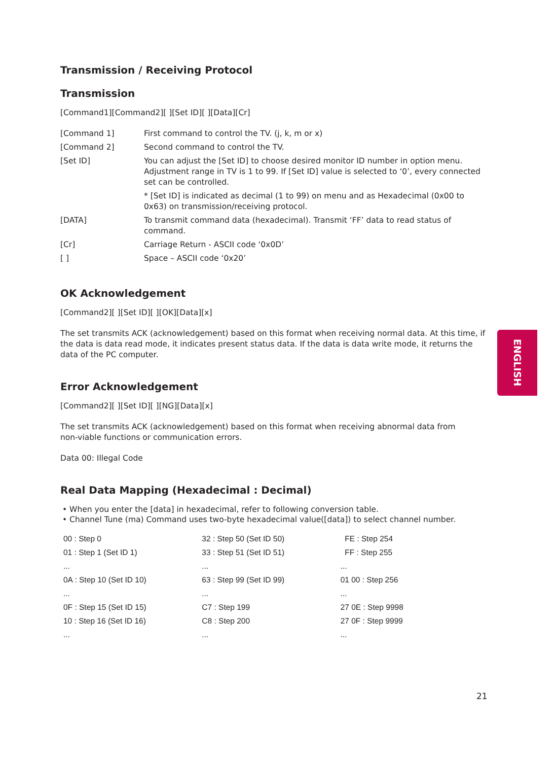Transmission / Receiving Protocol
Transmission
[Command1][Command2][ ][Set ID][ ][Data][Cr]
| [Command 1] | First command to control the TV. (j, k, m or x) |
| [Command 2] | Second command to control the TV. |
| [Set ID] | You can adjust the [Set ID] to choose desired monitor ID number in option menu. Adjustment range in TV is 1 to 99. If [Set ID] value is selected to ‘0’, every connected set can be controlled. * [Set ID] is indicated as decimal (1 to 99) on menu and as Hexadecimal (0x00 to 0x63) on transmission/receiving protocol. |
| [DATA] | To transmit command data (hexadecimal). Transmit ‘FF’ data to read status of command. |
| [Cr] | Carriage Return - ASCII code ‘0x0D’ |
| [ ] | Space – ASCII code ‘0x20’ |
OK Acknowledgement
[Command2][ ][Set ID][ ][OK][Data][x]
The set transmits ACK (acknowledgement) based on this format when receiving normal data. At this time, if the data is data read mode, it indicates present status data. If the data is data write mode, it returns the data of the PC computer.
Error Acknowledgement
[Command2][ ][Set ID][ ][NG][Data][x]
The set transmits ACK (acknowledgement) based on this format when receiving abnormal data from
non-viable functions or communication errors.
Data 00: Illegal Code
Real Data Mapping (Hexadecimal : Decimal)
• When you enter the [data] in hexadecimal, refer to following conversion table.
• Channel Tune (ma) Command uses two-byte hexadecimal value([data]) to select channel number.
| 00 : Step 0 | 32 : Step 50 (Set ID 50) | FE : Step 254 |
| 01 : Step 1 (Set ID 1) | 33 : Step 51 (Set ID 51) | FF : Step 255 |
| ... | ... | ... |
| 0A : Step 10 (Set ID 10) | 63 : Step 99 (Set ID 99) | 01 00 : Step 256 |
| ... | ... | ... |
| 0F : Step 15 (Set ID 15) | C7 : Step 199 | 27 0E : Step 9998 |
| 10 : Step 16 (Set ID 16) | C8 : Step 200 | 27 0F : Step 9999 |
| ... | ... | ... |
ENGLISH
21